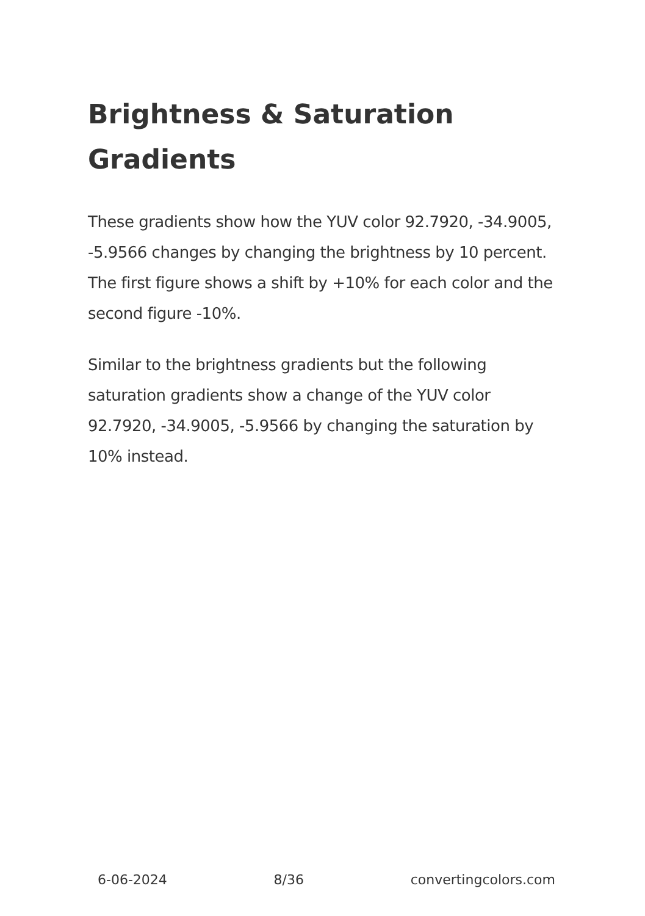Brightness & Saturation Gradients
These gradients show how the YUV color 92.7920, -34.9005, -5.9566 changes by changing the brightness by 10 percent. The first figure shows a shift by +10% for each color and the second figure -10%.
Similar to the brightness gradients but the following saturation gradients show a change of the YUV color 92.7920, -34.9005, -5.9566 by changing the saturation by 10% instead.
6-06-2024 8/36 convertingcolors.com